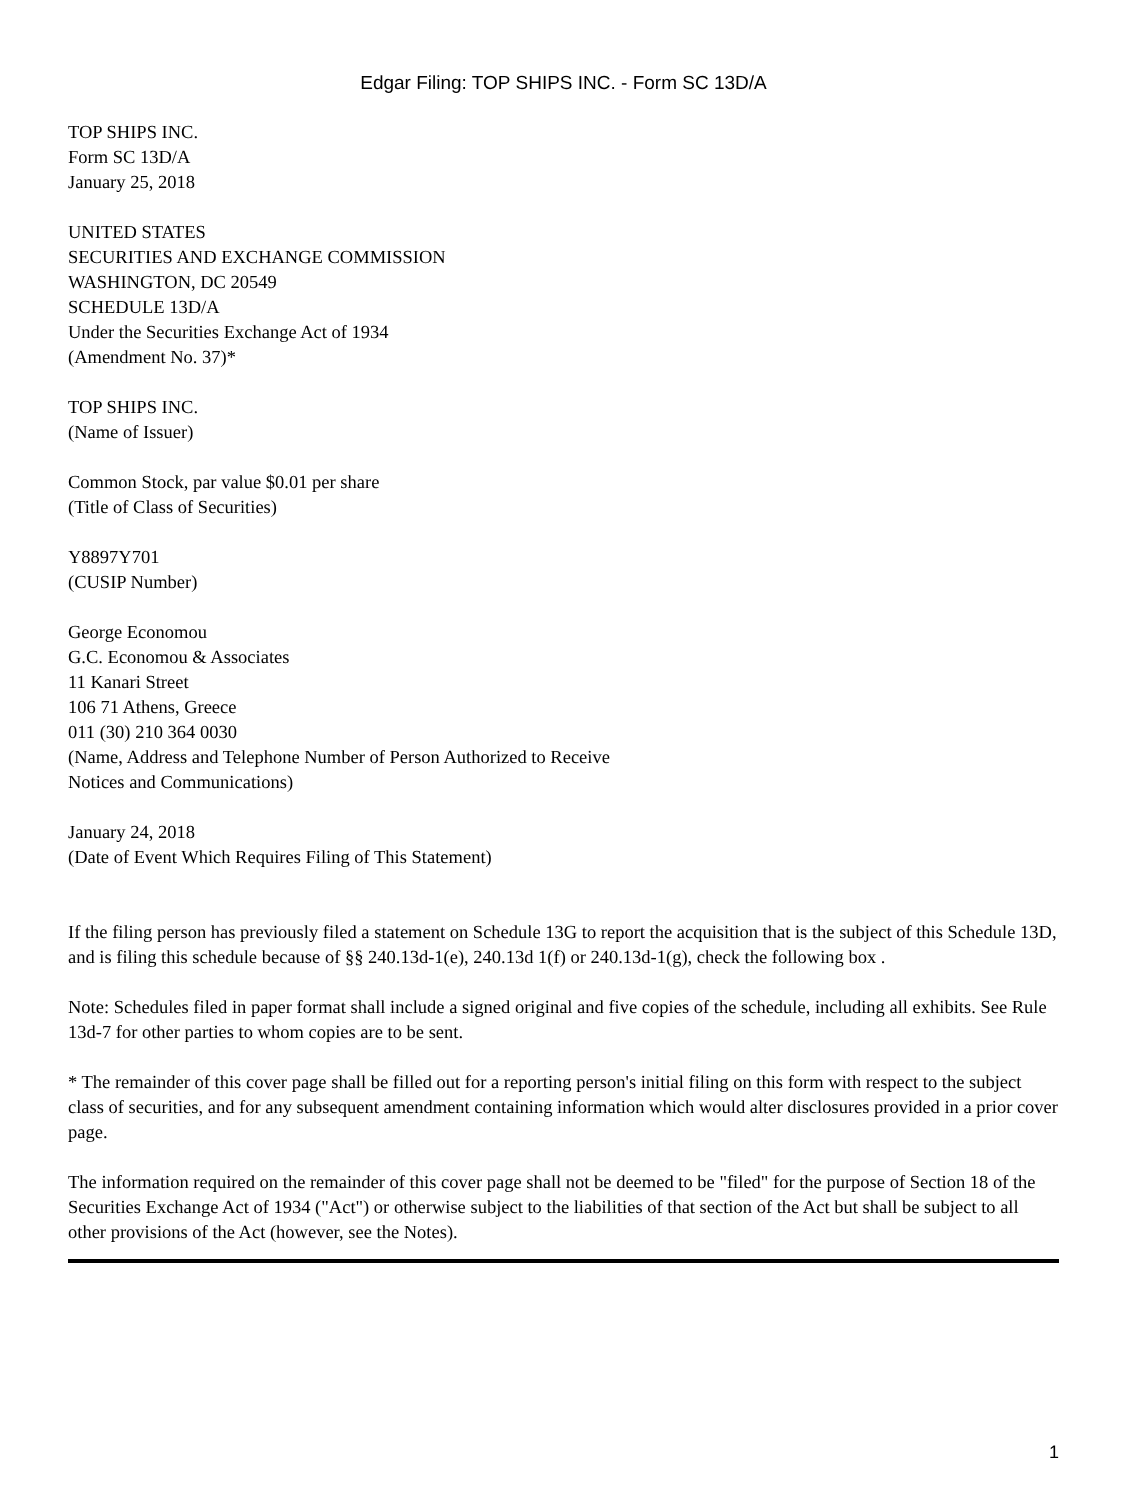Edgar Filing: TOP SHIPS INC. - Form SC 13D/A
TOP SHIPS INC.
Form SC 13D/A
January 25, 2018
UNITED STATES
SECURITIES AND EXCHANGE COMMISSION
WASHINGTON, DC 20549
SCHEDULE 13D/A
Under the Securities Exchange Act of 1934
(Amendment No. 37)*
TOP SHIPS INC.
(Name of Issuer)
Common Stock, par value $0.01 per share
(Title of Class of Securities)
Y8897Y701
(CUSIP Number)
George Economou
G.C. Economou & Associates
11 Kanari Street
106 71 Athens, Greece
011 (30) 210 364 0030
(Name, Address and Telephone Number of Person Authorized to Receive
Notices and Communications)
January 24, 2018
(Date of Event Which Requires Filing of This Statement)
If the filing person has previously filed a statement on Schedule 13G to report the acquisition that is the subject of this Schedule 13D, and is filing this schedule because of §§ 240.13d-1(e), 240.13d 1(f) or 240.13d-1(g), check the following box .
Note: Schedules filed in paper format shall include a signed original and five copies of the schedule, including all exhibits. See Rule 13d-7 for other parties to whom copies are to be sent.
* The remainder of this cover page shall be filled out for a reporting person's initial filing on this form with respect to the subject class of securities, and for any subsequent amendment containing information which would alter disclosures provided in a prior cover page.
The information required on the remainder of this cover page shall not be deemed to be "filed" for the purpose of Section 18 of the Securities Exchange Act of 1934 ("Act") or otherwise subject to the liabilities of that section of the Act but shall be subject to all other provisions of the Act (however, see the Notes).
1